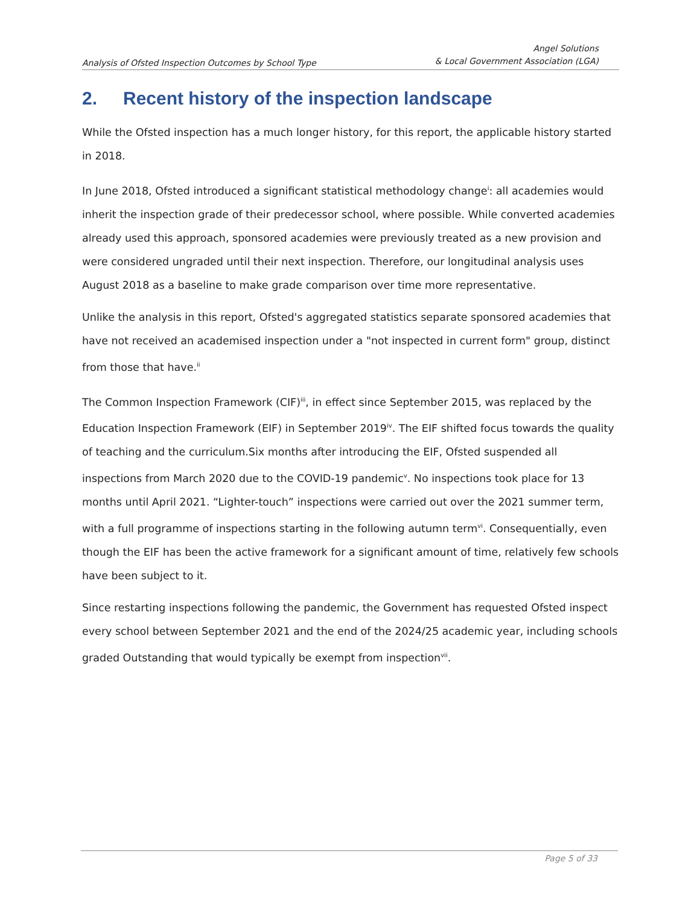Analysis of Ofsted Inspection Outcomes by School Type
Angel Solutions
& Local Government Association (LGA)
2. Recent history of the inspection landscape
While the Ofsted inspection has a much longer history, for this report, the applicable history started in 2018.
In June 2018, Ofsted introduced a significant statistical methodology change<sup>i</sup>: all academies would inherit the inspection grade of their predecessor school, where possible. While converted academies already used this approach, sponsored academies were previously treated as a new provision and were considered ungraded until their next inspection. Therefore, our longitudinal analysis uses August 2018 as a baseline to make grade comparison over time more representative.
Unlike the analysis in this report, Ofsted's aggregated statistics separate sponsored academies that have not received an academised inspection under a "not inspected in current form" group, distinct from those that have.<sup>ii</sup>
The Common Inspection Framework (CIF)<sup>iii</sup>, in effect since September 2015, was replaced by the Education Inspection Framework (EIF) in September 2019<sup>iv</sup>. The EIF shifted focus towards the quality of teaching and the curriculum.Six months after introducing the EIF, Ofsted suspended all inspections from March 2020 due to the COVID-19 pandemic<sup>v</sup>. No inspections took place for 13 months until April 2021. “Lighter-touch” inspections were carried out over the 2021 summer term, with a full programme of inspections starting in the following autumn term<sup>vi</sup>. Consequentially, even though the EIF has been the active framework for a significant amount of time, relatively few schools have been subject to it.
Since restarting inspections following the pandemic, the Government has requested Ofsted inspect every school between September 2021 and the end of the 2024/25 academic year, including schools graded Outstanding that would typically be exempt from inspection<sup>vii</sup>.
Page 5 of 33